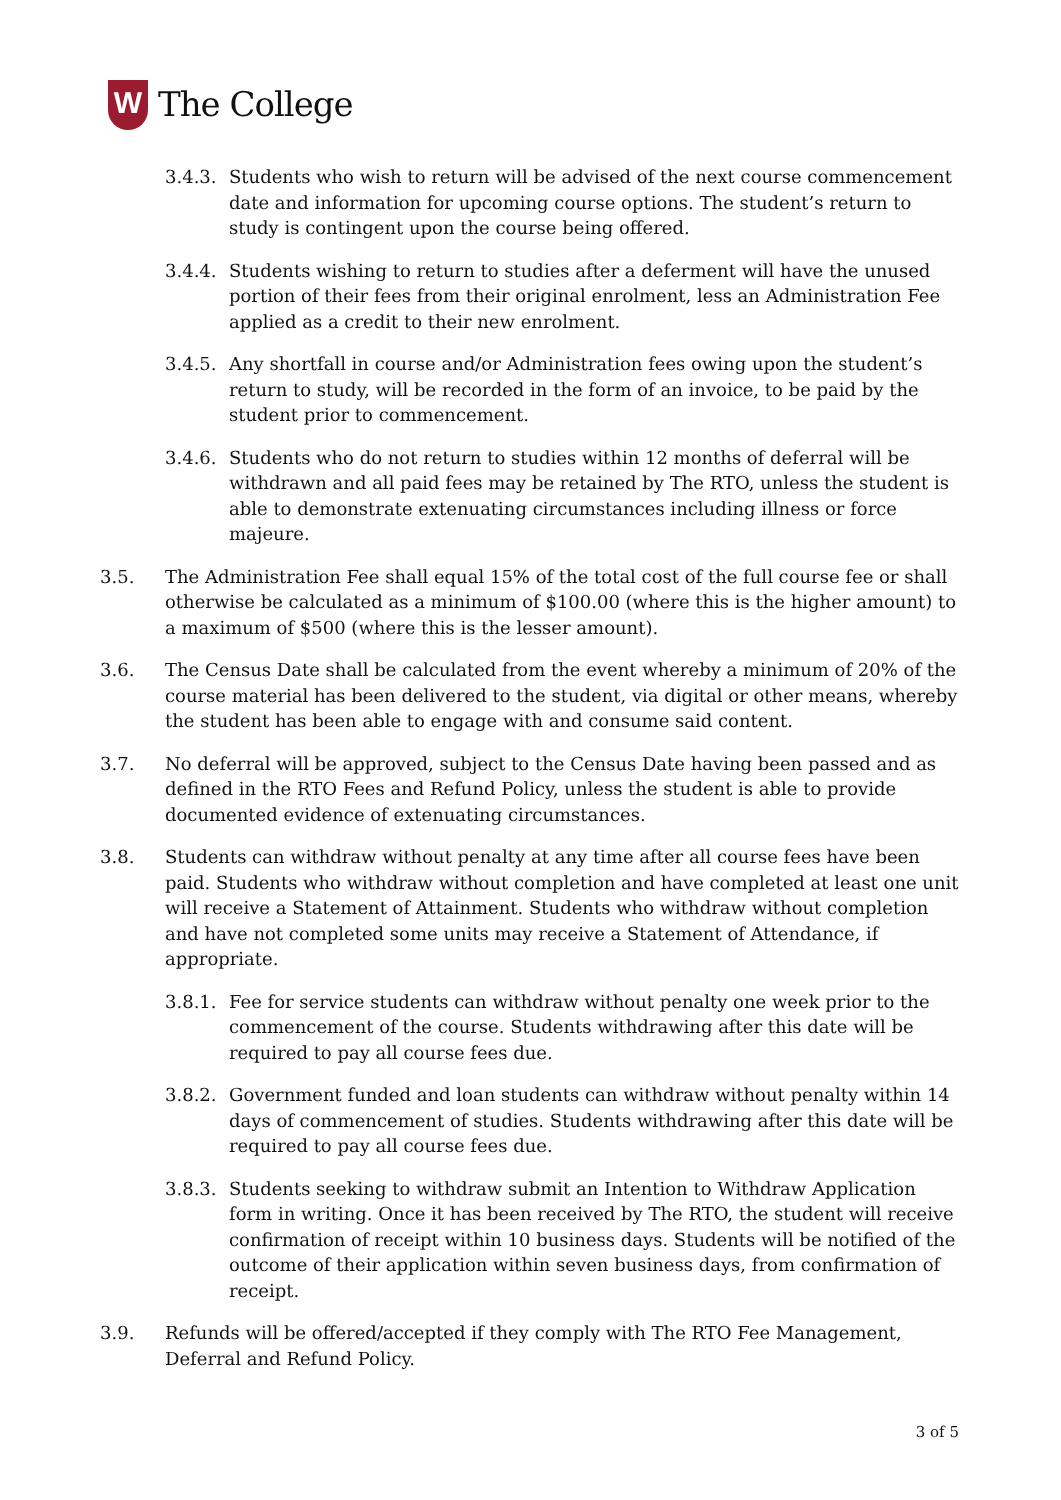W
The College
3.4.3.
Students who wish to return will be advised of the next course commencement date and information for upcoming course options. The student’s return to study is contingent upon the course being offered.
3.4.4.
Students wishing to return to studies after a deferment will have the unused portion of their fees from their original enrolment, less an Administration Fee applied as a credit to their new enrolment.
3.4.5.
Any shortfall in course and/or Administration fees owing upon the student’s return to study, will be recorded in the form of an invoice, to be paid by the student prior to commencement.
3.4.6.
Students who do not return to studies within 12 months of deferral will be withdrawn and all paid fees may be retained by The RTO, unless the student is able to demonstrate extenuating circumstances including illness or force majeure.
3.5. The Administration Fee shall equal 15% of the total cost of the full course fee or shall otherwise be calculated as a minimum of $100.00 (where this is the higher amount) to a maximum of $500 (where this is the lesser amount).
3.6. The Census Date shall be calculated from the event whereby a minimum of 20% of the course material has been delivered to the student, via digital or other means, whereby the student has been able to engage with and consume said content.
3.7. No deferral will be approved, subject to the Census Date having been passed and as defined in the RTO Fees and Refund Policy, unless the student is able to provide documented evidence of extenuating circumstances.
3.8. Students can withdraw without penalty at any time after all course fees have been paid. Students who withdraw without completion and have completed at least one unit will receive a Statement of Attainment. Students who withdraw without completion and have not completed some units may receive a Statement of Attendance, if appropriate.
3.8.1.
Fee for service students can withdraw without penalty one week prior to the commencement of the course. Students withdrawing after this date will be required to pay all course fees due.
3.8.2.
Government funded and loan students can withdraw without penalty within 14 days of commencement of studies. Students withdrawing after this date will be required to pay all course fees due.
3.8.3.
Students seeking to withdraw submit an Intention to Withdraw Application form in writing. Once it has been received by The RTO, the student will receive confirmation of receipt within 10 business days. Students will be notified of the outcome of their application within seven business days, from confirmation of receipt.
3.9. Refunds will be offered/accepted if they comply with The RTO Fee Management, Deferral and Refund Policy.
3 of 5